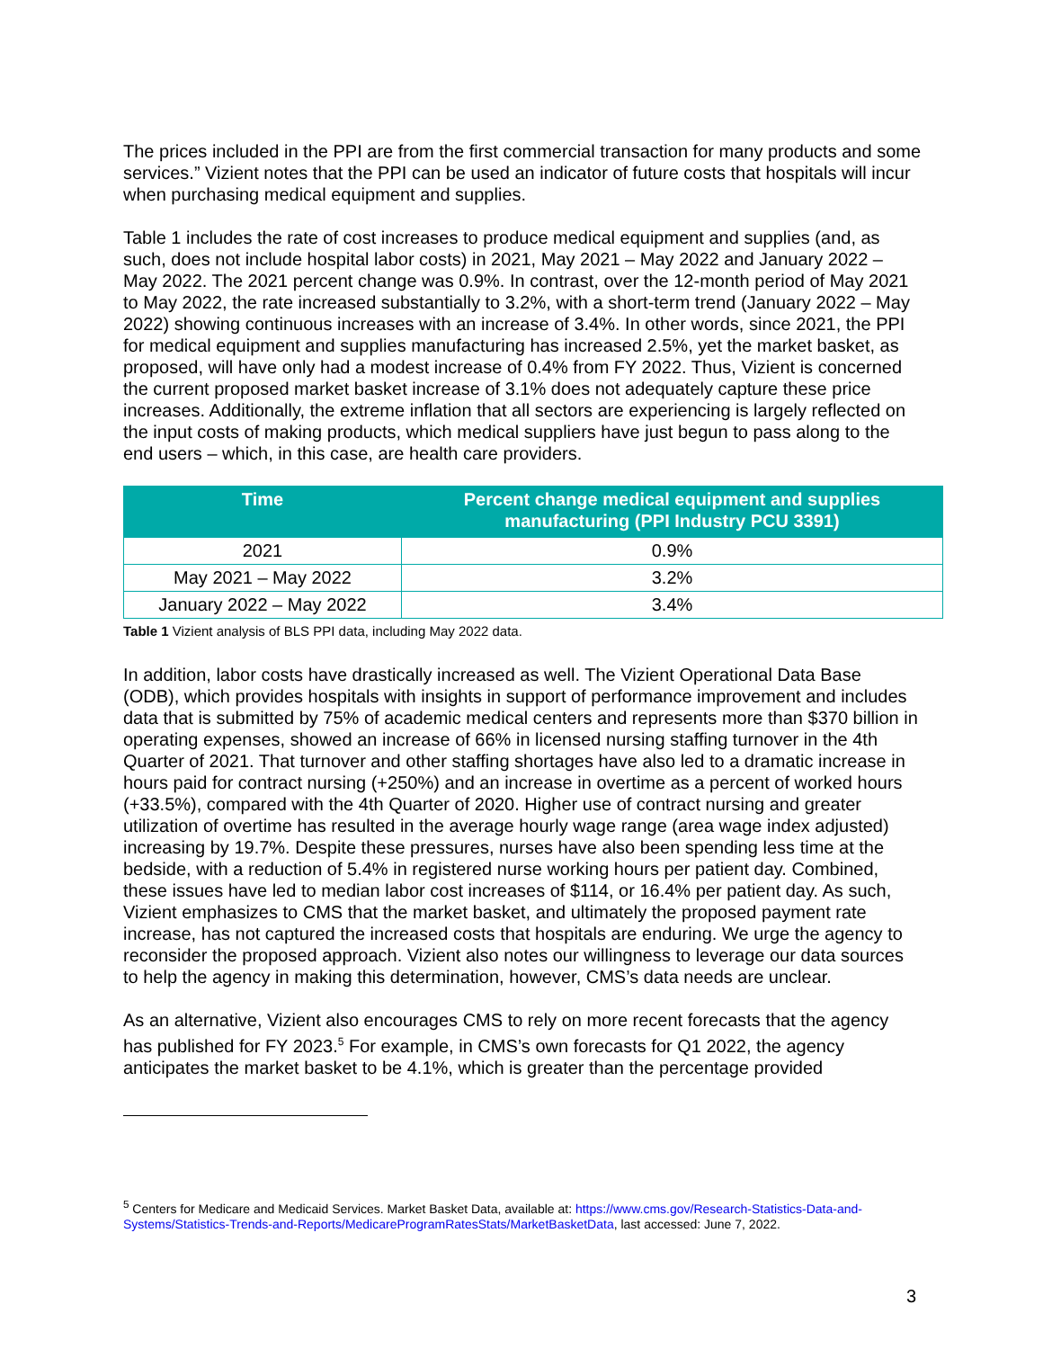The prices included in the PPI are from the first commercial transaction for many products and some services.” Vizient notes that the PPI can be used an indicator of future costs that hospitals will incur when purchasing medical equipment and supplies.
Table 1 includes the rate of cost increases to produce medical equipment and supplies (and, as such, does not include hospital labor costs) in 2021, May 2021 – May 2022 and January 2022 – May 2022. The 2021 percent change was 0.9%. In contrast, over the 12-month period of May 2021 to May 2022, the rate increased substantially to 3.2%, with a short-term trend (January 2022 – May 2022) showing continuous increases with an increase of 3.4%. In other words, since 2021, the PPI for medical equipment and supplies manufacturing has increased 2.5%, yet the market basket, as proposed, will have only had a modest increase of 0.4% from FY 2022. Thus, Vizient is concerned the current proposed market basket increase of 3.1% does not adequately capture these price increases. Additionally, the extreme inflation that all sectors are experiencing is largely reflected on the input costs of making products, which medical suppliers have just begun to pass along to the end users – which, in this case, are health care providers.
| Time | Percent change medical equipment and supplies manufacturing (PPI Industry PCU 3391) |
| --- | --- |
| 2021 | 0.9% |
| May 2021 – May 2022 | 3.2% |
| January 2022 – May 2022 | 3.4% |
Table 1 Vizient analysis of BLS PPI data, including May 2022 data.
In addition, labor costs have drastically increased as well. The Vizient Operational Data Base (ODB), which provides hospitals with insights in support of performance improvement and includes data that is submitted by 75% of academic medical centers and represents more than $370 billion in operating expenses, showed an increase of 66% in licensed nursing staffing turnover in the 4th Quarter of 2021. That turnover and other staffing shortages have also led to a dramatic increase in hours paid for contract nursing (+250%) and an increase in overtime as a percent of worked hours (+33.5%), compared with the 4th Quarter of 2020. Higher use of contract nursing and greater utilization of overtime has resulted in the average hourly wage range (area wage index adjusted) increasing by 19.7%. Despite these pressures, nurses have also been spending less time at the bedside, with a reduction of 5.4% in registered nurse working hours per patient day. Combined, these issues have led to median labor cost increases of $114, or 16.4% per patient day. As such, Vizient emphasizes to CMS that the market basket, and ultimately the proposed payment rate increase, has not captured the increased costs that hospitals are enduring. We urge the agency to reconsider the proposed approach. Vizient also notes our willingness to leverage our data sources to help the agency in making this determination, however, CMS’s data needs are unclear.
As an alternative, Vizient also encourages CMS to rely on more recent forecasts that the agency has published for FY 2023.<sup>5</sup> For example, in CMS’s own forecasts for Q1 2022, the agency anticipates the market basket to be 4.1%, which is greater than the percentage provided
<sup>5</sup> Centers for Medicare and Medicaid Services. Market Basket Data, available at: https://www.cms.gov/Research-Statistics-Data-and-Systems/Statistics-Trends-and-Reports/MedicareProgramRatesStats/MarketBasketData, last accessed: June 7, 2022.
3